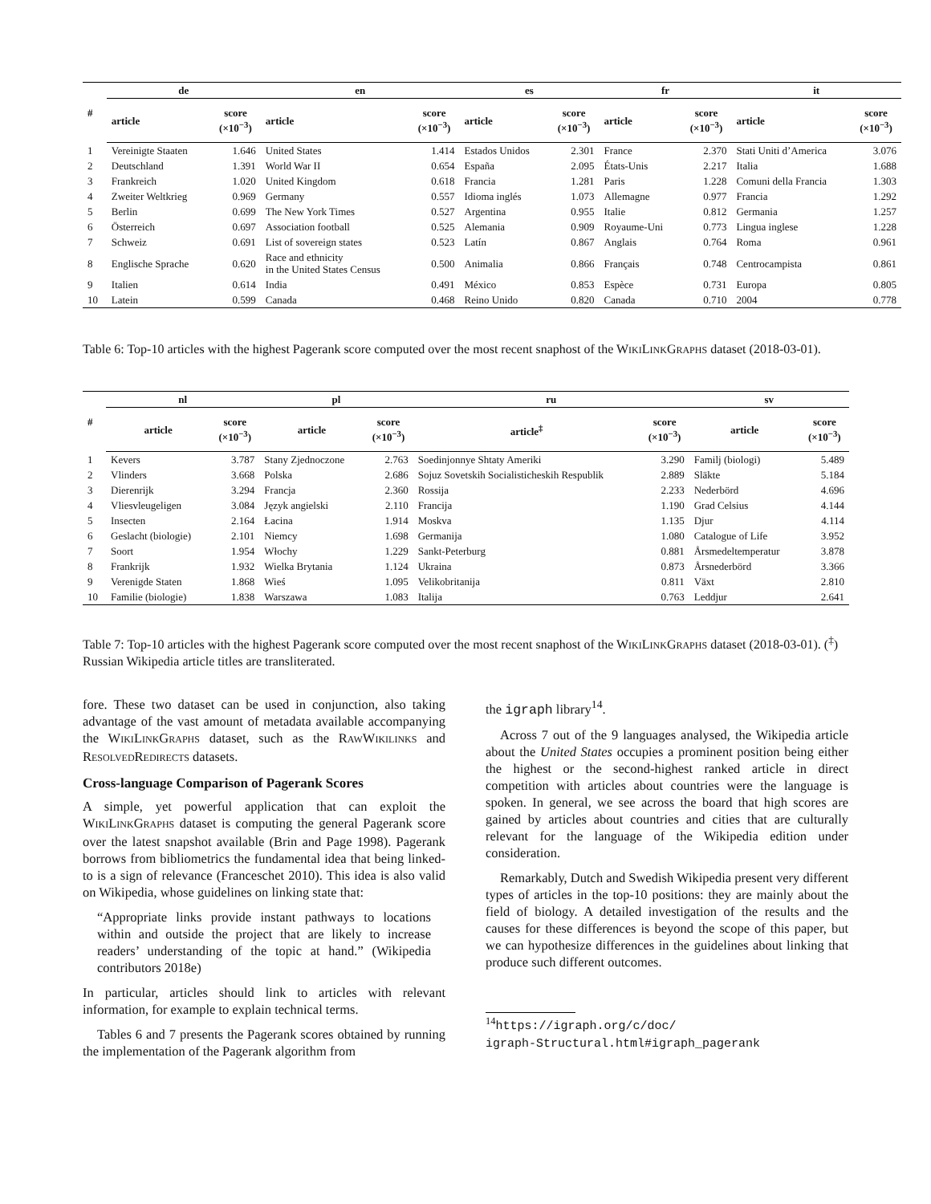| # | de | | en | | es | | fr | | it | |
| --- | --- | --- | --- | --- | --- | --- | --- | --- | --- | --- |
| | article | score (×10<sup>−3</sup>) | article | score (×10<sup>−3</sup>) | article | score (×10<sup>−3</sup>) | article | score (×10<sup>−3</sup>) | article | score (×10<sup>−3</sup>) |
| 1 | Vereinigte Staaten | 1.646 | United States | 1.414 | Estados Unidos | 2.301 | France | 2.370 | Stati Uniti d’America | 3.076 |
| 2 | Deutschland | 1.391 | World War II | 0.654 | España | 2.095 | États-Unis | 2.217 | Italia | 1.688 |
| 3 | Frankreich | 1.020 | United Kingdom | 0.618 | Francia | 1.281 | Paris | 1.228 | Comuni della Francia | 1.303 |
| 4 | Zweiter Weltkrieg | 0.969 | Germany | 0.557 | Idioma inglés | 1.073 | Allemagne | 0.977 | Francia | 1.292 |
| 5 | Berlin | 0.699 | The New York Times | 0.527 | Argentina | 0.955 | Italie | 0.812 | Germania | 1.257 |
| 6 | Österreich | 0.697 | Association football | 0.525 | Alemania | 0.909 | Royaume-Uni | 0.773 | Lingua inglese | 1.228 |
| 7 | Schweiz | 0.691 | List of sovereign states | 0.523 | Latín | 0.867 | Anglais | 0.764 | Roma | 0.961 |
| 8 | Englische Sprache | 0.620 | Race and ethnicity in the United States Census | 0.500 | Animalia | 0.866 | Français | 0.748 | Centrocampista | 0.861 |
| 9 | Italien | 0.614 | India | 0.491 | México | 0.853 | Espèce | 0.731 | Europa | 0.805 |
| 10 | Latein | 0.599 | Canada | 0.468 | Reino Unido | 0.820 | Canada | 0.710 | 2004 | 0.778 |
Table 6: Top-10 articles with the highest Pagerank score computed over the most recent snaphost of the WIKILINKGRAPHS dataset (2018-03-01).
| # | nl | | pl | | ru | | sv | |
| --- | --- | --- | --- | --- | --- | --- | --- | --- |
| | article | score (×10<sup>−3</sup>) | article | score (×10<sup>−3</sup>) | article<sup>‡</sup> | score (×10<sup>−3</sup>) | article | score (×10<sup>−3</sup>) |
| 1 | Kevers | 3.787 | Stany Zjednoczone | 2.763 | Soedinjonnye Shtaty Ameriki | 3.290 | Familj (biologi) | 5.489 |
| 2 | Vlinders | 3.668 | Polska | 2.686 | Sojuz Sovetskih Socialisticheskih Respublik | 2.889 | Släkte | 5.184 |
| 3 | Dierenrijk | 3.294 | Francja | 2.360 | Rossija | 2.233 | Nederbörd | 4.696 |
| 4 | Vliesvleugeligen | 3.084 | Język angielski | 2.110 | Francija | 1.190 | Grad Celsius | 4.144 |
| 5 | Insecten | 2.164 | Łacina | 1.914 | Moskva | 1.135 | Djur | 4.114 |
| 6 | Geslacht (biologie) | 2.101 | Niemcy | 1.698 | Germanija | 1.080 | Catalogue of Life | 3.952 |
| 7 | Soort | 1.954 | Włochy | 1.229 | Sankt-Peterburg | 0.881 | Årsmedeltemperatur | 3.878 |
| 8 | Frankrijk | 1.932 | Wielka Brytania | 1.124 | Ukraina | 0.873 | Årsnederbörd | 3.366 |
| 9 | Verenigde Staten | 1.868 | Wieś | 1.095 | Velikobritanija | 0.811 | Växt | 2.810 |
| 10 | Familie (biologie) | 1.838 | Warszawa | 1.083 | Italija | 0.763 | Leddjur | 2.641 |
Table 7: Top-10 articles with the highest Pagerank score computed over the most recent snaphost of the WIKILINKGRAPHS dataset (2018-03-01). (<sup>‡</sup>) Russian Wikipedia article titles are transliterated.
fore. These two dataset can be used in conjunction, also taking advantage of the vast amount of metadata available accompanying the WIKILINKGRAPHS dataset, such as the RAWWIKILINKS and RESOLVEDREDIRECTS datasets.
Cross-language Comparison of Pagerank Scores
A simple, yet powerful application that can exploit the WIKILINKGRAPHS dataset is computing the general Pagerank score over the latest snapshot available (Brin and Page 1998). Pagerank borrows from bibliometrics the fundamental idea that being linked-to is a sign of relevance (Franceschet 2010). This idea is also valid on Wikipedia, whose guidelines on linking state that:
“Appropriate links provide instant pathways to locations within and outside the project that are likely to increase readers’ understanding of the topic at hand.” (Wikipedia contributors 2018e)
In particular, articles should link to articles with relevant information, for example to explain technical terms.
Tables 6 and 7 presents the Pagerank scores obtained by running the implementation of the Pagerank algorithm from
the igraph library<sup>14</sup>.
Across 7 out of the 9 languages analysed, the Wikipedia article about the United States occupies a prominent position being either the highest or the second-highest ranked article in direct competition with articles about countries were the language is spoken. In general, we see across the board that high scores are gained by articles about countries and cities that are culturally relevant for the language of the Wikipedia edition under consideration.
Remarkably, Dutch and Swedish Wikipedia present very different types of articles in the top-10 positions: they are mainly about the field of biology. A detailed investigation of the results and the causes for these differences is beyond the scope of this paper, but we can hypothesize differences in the guidelines about linking that produce such different outcomes.
<sup>14</sup> https://igraph.org/c/doc/
igraph-Structural.html#igraph_pagerank